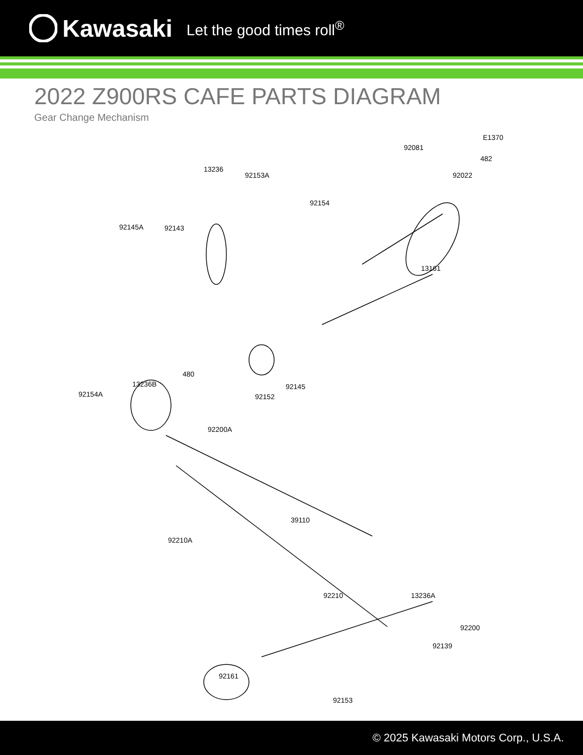Kawasaki Let the good times roll<sup>®</sup>
2022 Z900RS CAFE PARTS DIAGRAM
Gear Change Mechanism
E1370
92081
482
13236
92153A 92022
92154
92145A 92143
13161
480
13236B
92154A
92145
92152
92200A
39110
92210A
92210 13236A
92200
92139
92161
92153
© 2025 Kawasaki Motors Corp., U.S.A.